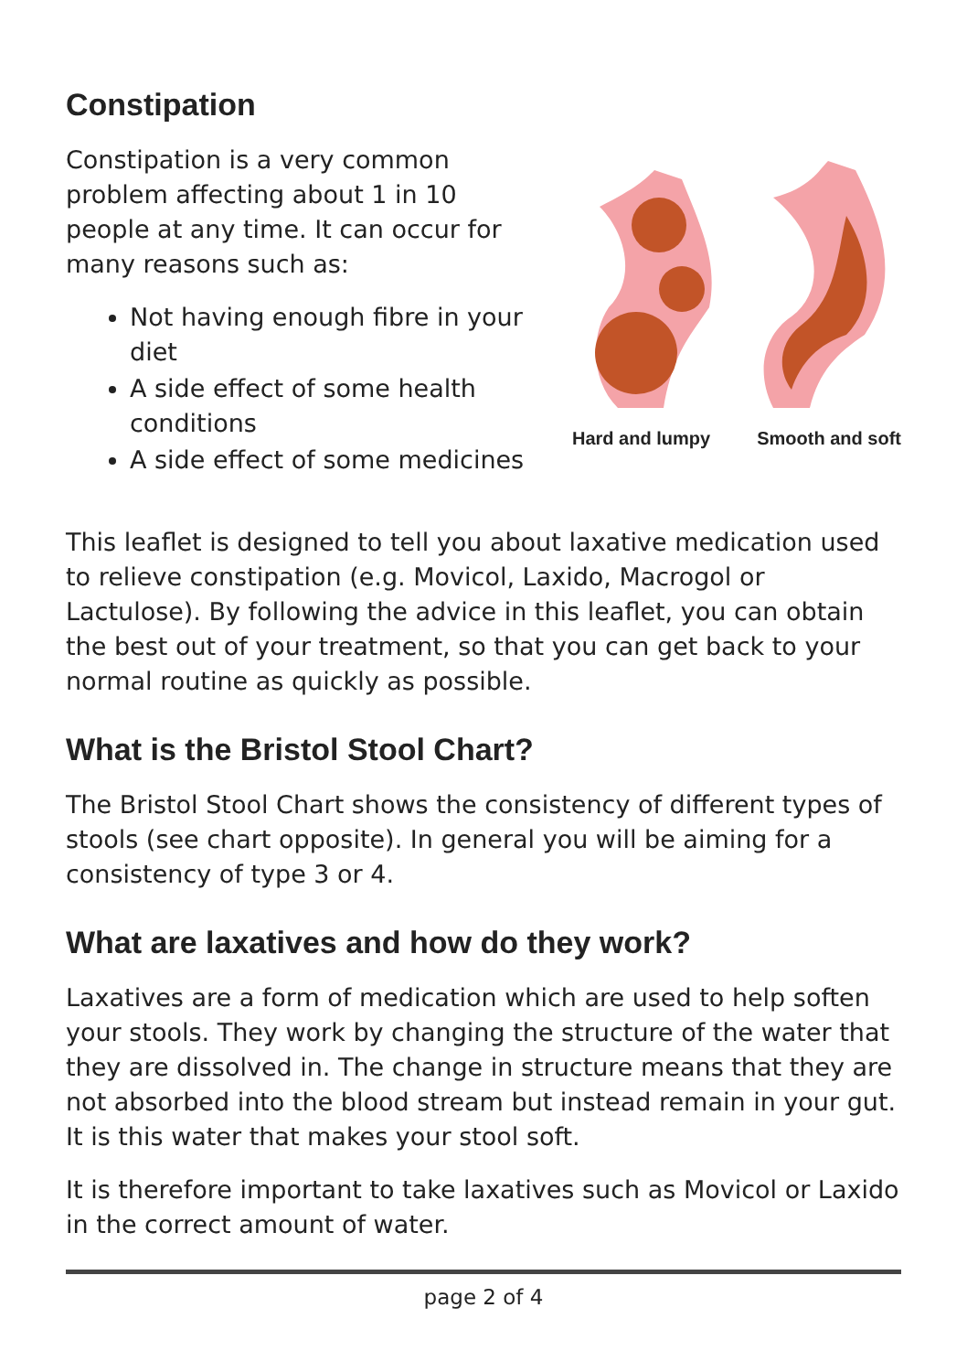Constipation
Constipation is a very common problem affecting about 1 in 10 people at any time. It can occur for many reasons such as:
Not having enough fibre in your diet
A side effect of some health conditions
A side effect of some medicines
Hard and lumpy Smooth and soft
This leaflet is designed to tell you about laxative medication used to relieve constipation (e.g. Movicol, Laxido, Macrogol or Lactulose). By following the advice in this leaflet, you can obtain the best out of your treatment, so that you can get back to your normal routine as quickly as possible.
What is the Bristol Stool Chart?
The Bristol Stool Chart shows the consistency of different types of stools (see chart opposite). In general you will be aiming for a consistency of type 3 or 4.
What are laxatives and how do they work?
Laxatives are a form of medication which are used to help soften your stools. They work by changing the structure of the water that they are dissolved in. The change in structure means that they are not absorbed into the blood stream but instead remain in your gut. It is this water that makes your stool soft.
It is therefore important to take laxatives such as Movicol or Laxido in the correct amount of water.
page 2 of 4